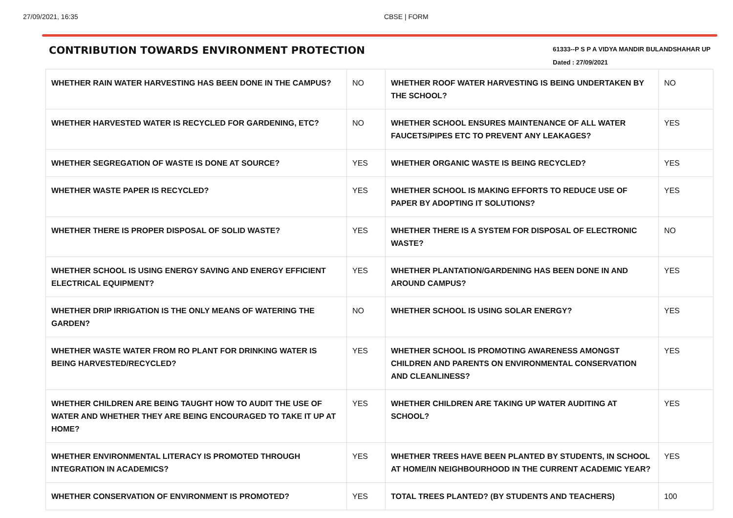27/09/2021, 16:35 CBSE | FORM
CONTRIBUTION TOWARDS ENVIRONMENT PROTECTION
61333--P S P A VIDYA MANDIR BULANDSHAHAR UP
Dated : 27/09/2021
| WHETHER RAIN WATER HARVESTING HAS BEEN DONE IN THE CAMPUS? | NO | WHETHER ROOF WATER HARVESTING IS BEING UNDERTAKEN BY THE SCHOOL? | NO |
| WHETHER HARVESTED WATER IS RECYCLED FOR GARDENING, ETC? | NO | WHETHER SCHOOL ENSURES MAINTENANCE OF ALL WATER FAUCETS/PIPES ETC TO PREVENT ANY LEAKAGES? | YES |
| WHETHER SEGREGATION OF WASTE IS DONE AT SOURCE? | YES | WHETHER ORGANIC WASTE IS BEING RECYCLED? | YES |
| WHETHER WASTE PAPER IS RECYCLED? | YES | WHETHER SCHOOL IS MAKING EFFORTS TO REDUCE USE OF PAPER BY ADOPTING IT SOLUTIONS? | YES |
| WHETHER THERE IS PROPER DISPOSAL OF SOLID WASTE? | YES | WHETHER THERE IS A SYSTEM FOR DISPOSAL OF ELECTRONIC WASTE? | NO |
| WHETHER SCHOOL IS USING ENERGY SAVING AND ENERGY EFFICIENT ELECTRICAL EQUIPMENT? | YES | WHETHER PLANTATION/GARDENING HAS BEEN DONE IN AND AROUND CAMPUS? | YES |
| WHETHER DRIP IRRIGATION IS THE ONLY MEANS OF WATERING THE GARDEN? | NO | WHETHER SCHOOL IS USING SOLAR ENERGY? | YES |
| WHETHER WASTE WATER FROM RO PLANT FOR DRINKING WATER IS BEING HARVESTED/RECYCLED? | YES | WHETHER SCHOOL IS PROMOTING AWARENESS AMONGST CHILDREN AND PARENTS ON ENVIRONMENTAL CONSERVATION AND CLEANLINESS? | YES |
| WHETHER CHILDREN ARE BEING TAUGHT HOW TO AUDIT THE USE OF WATER AND WHETHER THEY ARE BEING ENCOURAGED TO TAKE IT UP AT HOME? | YES | WHETHER CHILDREN ARE TAKING UP WATER AUDITING AT SCHOOL? | YES |
| WHETHER ENVIRONMENTAL LITERACY IS PROMOTED THROUGH INTEGRATION IN ACADEMICS? | YES | WHETHER TREES HAVE BEEN PLANTED BY STUDENTS, IN SCHOOL AT HOME/IN NEIGHBOURHOOD IN THE CURRENT ACADEMIC YEAR? | YES |
| WHETHER CONSERVATION OF ENVIRONMENT IS PROMOTED? | YES | TOTAL TREES PLANTED? (BY STUDENTS AND TEACHERS) | 100 |